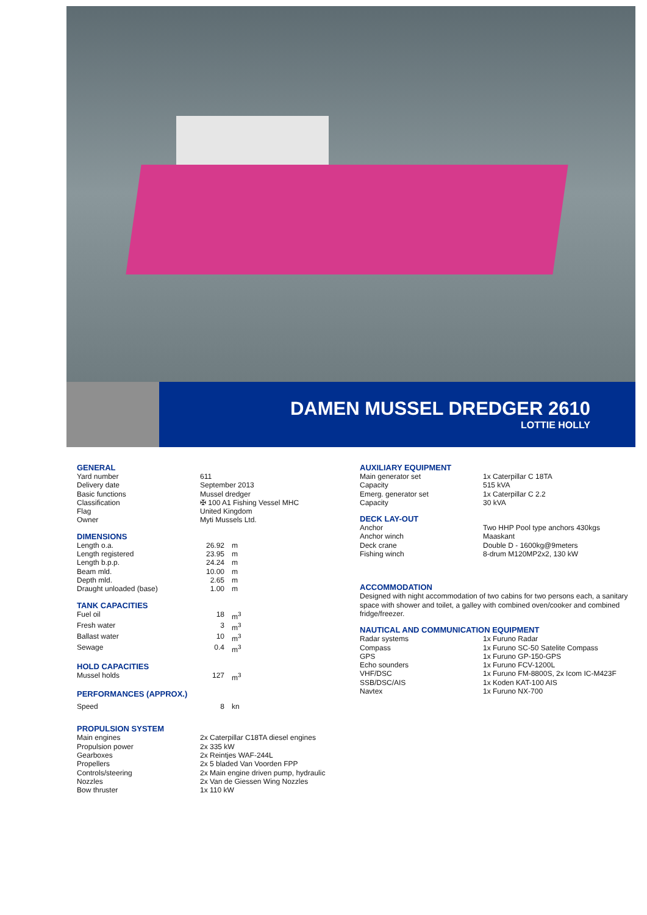DAMEN MUSSEL DREDGER 2610
LOTTIE HOLLY
GENERAL
| Yard number | 611 |
| Delivery date | September 2013 |
| Basic functions | Mussel dredger |
| Classification | ✠ 100 A1 Fishing Vessel MHC |
| Flag | United Kingdom |
| Owner | Myti Mussels Ltd. |
DIMENSIONS
| Length o.a. | 26.92 | m |
| Length registered | 23.95 | m |
| Length b.p.p. | 24.24 | m |
| Beam mld. | 10.00 | m |
| Depth mld. | 2.65 | m |
| Draught unloaded (base) | 1.00 | m |
TANK CAPACITIES
| Fuel oil | 18 | m<sup>3</sup> |
| Fresh water | 3 | m<sup>3</sup> |
| Ballast water | 10 | m<sup>3</sup> |
| Sewage | 0.4 | m<sup>3</sup> |
HOLD CAPACITIES
| Mussel holds | 127 | m<sup>3</sup> |
PERFORMANCES (APPROX.)
| Speed | 8 | kn |
PROPULSION SYSTEM
| Main engines | 2x Caterpillar C18TA diesel engines |
| Propulsion power | 2x 335 kW |
| Gearboxes | 2x Reintjes WAF-244L |
| Propellers | 2x 5 bladed Van Voorden FPP |
| Controls/steering | 2x Main engine driven pump, hydraulic |
| Nozzles | 2x Van de Giessen Wing Nozzles |
| Bow thruster | 1x 110 kW |
AUXILIARY EQUIPMENT
| Main generator set | 1x Caterpillar C 18TA |
| Capacity | 515 kVA |
| Emerg. generator set | 1x Caterpillar C 2.2 |
| Capacity | 30 kVA |
DECK LAY-OUT
| Anchor | Two HHP Pool type anchors 430kgs |
| Anchor winch | Maaskant |
| Deck crane | Double D - 1600kg@9meters |
| Fishing winch | 8-drum M120MP2x2, 130 kW |
ACCOMMODATION
Designed with night accommodation of two cabins for two persons each, a sanitary space with shower and toilet, a galley with combined oven/cooker and combined fridge/freezer.
NAUTICAL AND COMMUNICATION EQUIPMENT
| Radar systems | 1x Furuno Radar |
| Compass | 1x Furuno SC-50 Satelite Compass |
| GPS | 1x Furuno GP-150-GPS |
| Echo sounders | 1x Furuno FCV-1200L |
| VHF/DSC | 1x Furuno FM-8800S, 2x Icom IC-M423F |
| SSB/DSC/AIS | 1x Koden KAT-100 AIS |
| Navtex | 1x Furuno NX-700 |